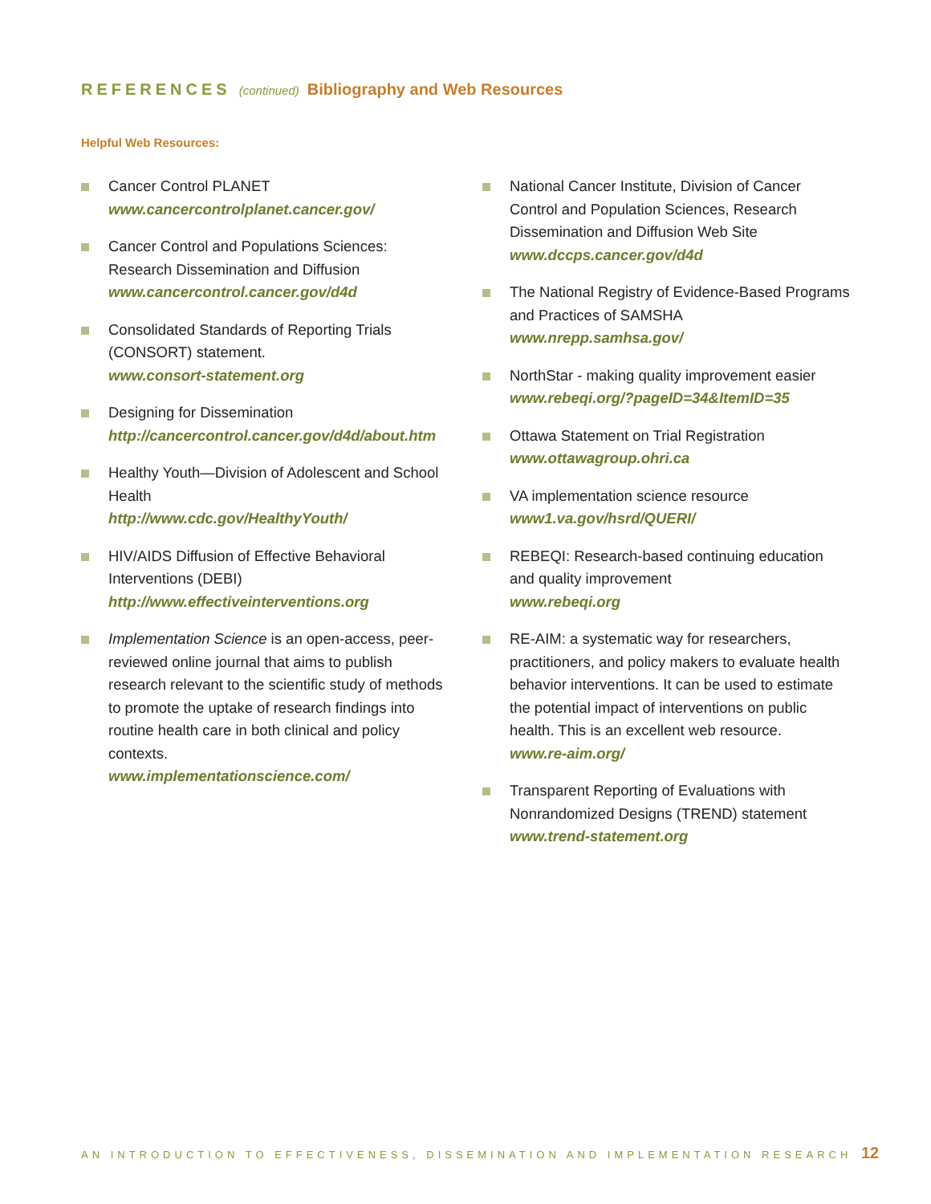REFERENCES (continued) Bibliography and Web Resources
Helpful Web Resources:
Cancer Control PLANET
www.cancercontrolplanet.cancer.gov/
Cancer Control and Populations Sciences: Research Dissemination and Diffusion
www.cancercontrol.cancer.gov/d4d
Consolidated Standards of Reporting Trials (CONSORT) statement.
www.consort-statement.org
Designing for Dissemination
http://cancercontrol.cancer.gov/d4d/about.htm
Healthy Youth—Division of Adolescent and School Health
http://www.cdc.gov/HealthyYouth/
HIV/AIDS Diffusion of Effective Behavioral Interventions (DEBI)
http://www.effectiveinterventions.org
Implementation Science is an open-access, peer-reviewed online journal that aims to publish research relevant to the scientific study of methods to promote the uptake of research findings into routine health care in both clinical and policy contexts.
www.implementationscience.com/
National Cancer Institute, Division of Cancer Control and Population Sciences, Research Dissemination and Diffusion Web Site
www.dccps.cancer.gov/d4d
The National Registry of Evidence-Based Programs and Practices of SAMSHA
www.nrepp.samhsa.gov/
NorthStar - making quality improvement easier
www.rebeqi.org/?pageID=34&ItemID=35
Ottawa Statement on Trial Registration
www.ottawagroup.ohri.ca
VA implementation science resource
www1.va.gov/hsrd/QUERI/
REBEQI: Research-based continuing education and quality improvement
www.rebeqi.org
RE-AIM: a systematic way for researchers, practitioners, and policy makers to evaluate health behavior interventions. It can be used to estimate the potential impact of interventions on public health. This is an excellent web resource.
www.re-aim.org/
Transparent Reporting of Evaluations with Nonrandomized Designs (TREND) statement
www.trend-statement.org
AN INTRODUCTION TO EFFECTIVENESS, DISSEMINATION AND IMPLEMENTATION RESEARCH
12